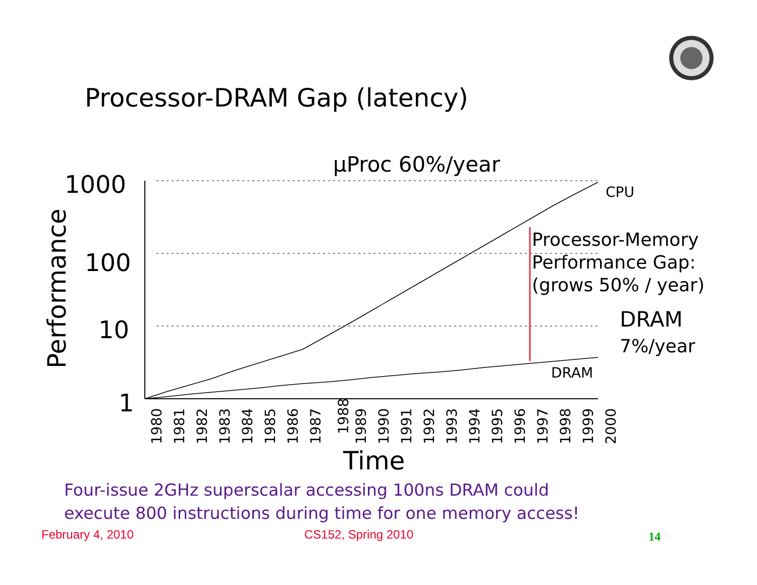Processor-DRAM Gap (latency)
1000
100
10
1
Performance
µProc 60%/year
CPU
Processor-Memory
Performance Gap:
(grows 50% / year)
DRAM
7%/year
DRAM
1980
1981
1982
1983
1984
1985
1986
1987
1988
1989
1990
1991
1992
1993
1994
1995
1996
1997
1998
1999
2000
Time
Four-issue 2GHz superscalar accessing 100ns DRAM could
execute 800 instructions during time for one memory access!
February 4, 2010 CS152, Spring 2010 14